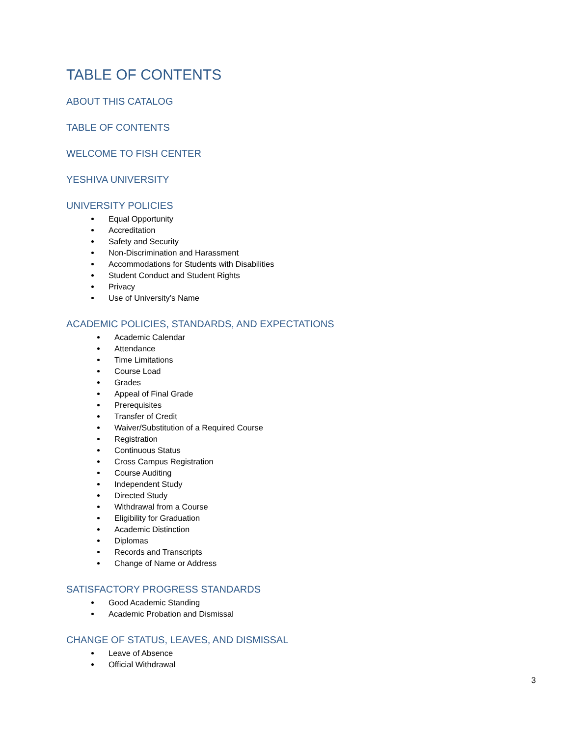TABLE OF CONTENTS
ABOUT THIS CATALOG
TABLE OF CONTENTS
WELCOME TO FISH CENTER
YESHIVA UNIVERSITY
UNIVERSITY POLICIES
Equal Opportunity
Accreditation
Safety and Security
Non-Discrimination and Harassment
Accommodations for Students with Disabilities
Student Conduct and Student Rights
Privacy
Use of University’s Name
ACADEMIC POLICIES, STANDARDS, AND EXPECTATIONS
Academic Calendar
Attendance
Time Limitations
Course Load
Grades
Appeal of Final Grade
Prerequisites
Transfer of Credit
Waiver/Substitution of a Required Course
Registration
Continuous Status
Cross Campus Registration
Course Auditing
Independent Study
Directed Study
Withdrawal from a Course
Eligibility for Graduation
Academic Distinction
Diplomas
Records and Transcripts
Change of Name or Address
SATISFACTORY PROGRESS STANDARDS
Good Academic Standing
Academic Probation and Dismissal
CHANGE OF STATUS, LEAVES, AND DISMISSAL
Leave of Absence
Official Withdrawal
3